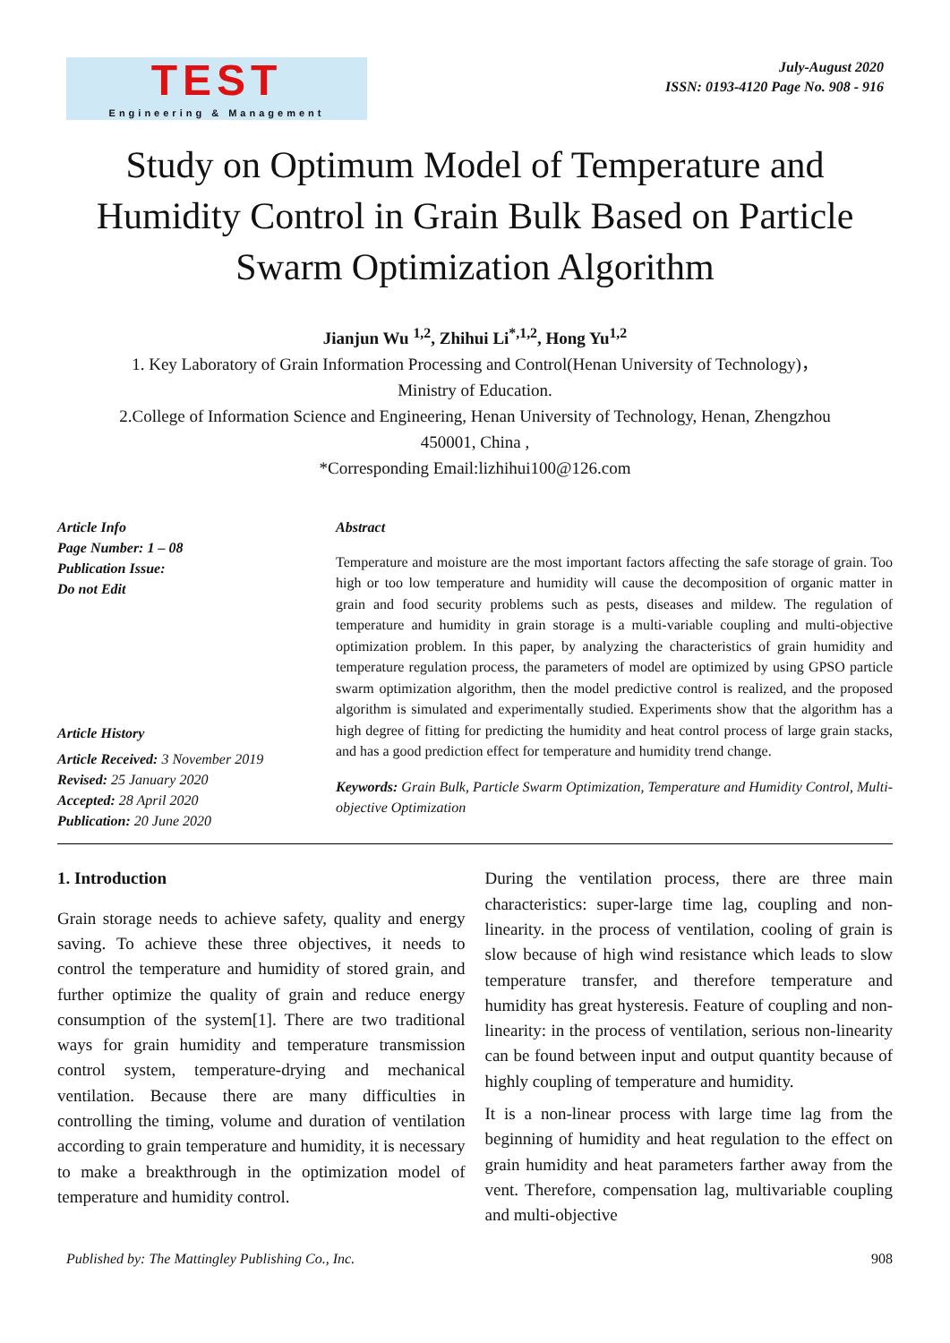TEST
Engineering & Management
July-August 2020
ISSN: 0193-4120 Page No. 908 - 916
Study on Optimum Model of Temperature and Humidity Control in Grain Bulk Based on Particle Swarm Optimization Algorithm
Jianjun Wu <sup>1,2</sup>, Zhihui Li<sup>*,1,2</sup>, Hong Yu<sup>1,2</sup>
1. Key Laboratory of Grain Information Processing and Control(Henan University of Technology)，
Ministry of Education.
2.College of Information Science and Engineering, Henan University of Technology, Henan, Zhengzhou
450001, China ,
*Corresponding Email:lizhihui100@126.com
Article Info
Page Number: 1 – 08
Publication Issue:
Do not Edit
Article History
Article Received: 3 November 2019
Revised: 25 January 2020
Accepted: 28 April 2020
Publication: 20 June 2020
Abstract
Temperature and moisture are the most important factors affecting the safe storage of grain. Too high or too low temperature and humidity will cause the decomposition of organic matter in grain and food security problems such as pests, diseases and mildew. The regulation of temperature and humidity in grain storage is a multi-variable coupling and multi-objective optimization problem. In this paper, by analyzing the characteristics of grain humidity and temperature regulation process, the parameters of model are optimized by using GPSO particle swarm optimization algorithm, then the model predictive control is realized, and the proposed algorithm is simulated and experimentally studied. Experiments show that the algorithm has a high degree of fitting for predicting the humidity and heat control process of large grain stacks, and has a good prediction effect for temperature and humidity trend change.
Keywords: Grain Bulk, Particle Swarm Optimization, Temperature and Humidity Control, Multi-objective Optimization
1. Introduction
Grain storage needs to achieve safety, quality and energy saving. To achieve these three objectives, it needs to control the temperature and humidity of stored grain, and further optimize the quality of grain and reduce energy consumption of the system[1]. There are two traditional ways for grain humidity and temperature transmission control system, temperature-drying and mechanical ventilation. Because there are many difficulties in controlling the timing, volume and duration of ventilation according to grain temperature and humidity, it is necessary to make a breakthrough in the optimization model of temperature and humidity control.
During the ventilation process, there are three main characteristics: super-large time lag, coupling and non-linearity. in the process of ventilation, cooling of grain is slow because of high wind resistance which leads to slow temperature transfer, and therefore temperature and humidity has great hysteresis. Feature of coupling and non-linearity: in the process of ventilation, serious non-linearity can be found between input and output quantity because of highly coupling of temperature and humidity.
It is a non-linear process with large time lag from the beginning of humidity and heat regulation to the effect on grain humidity and heat parameters farther away from the vent. Therefore, compensation lag, multivariable coupling and multi-objective
Published by: The Mattingley Publishing Co., Inc. 908